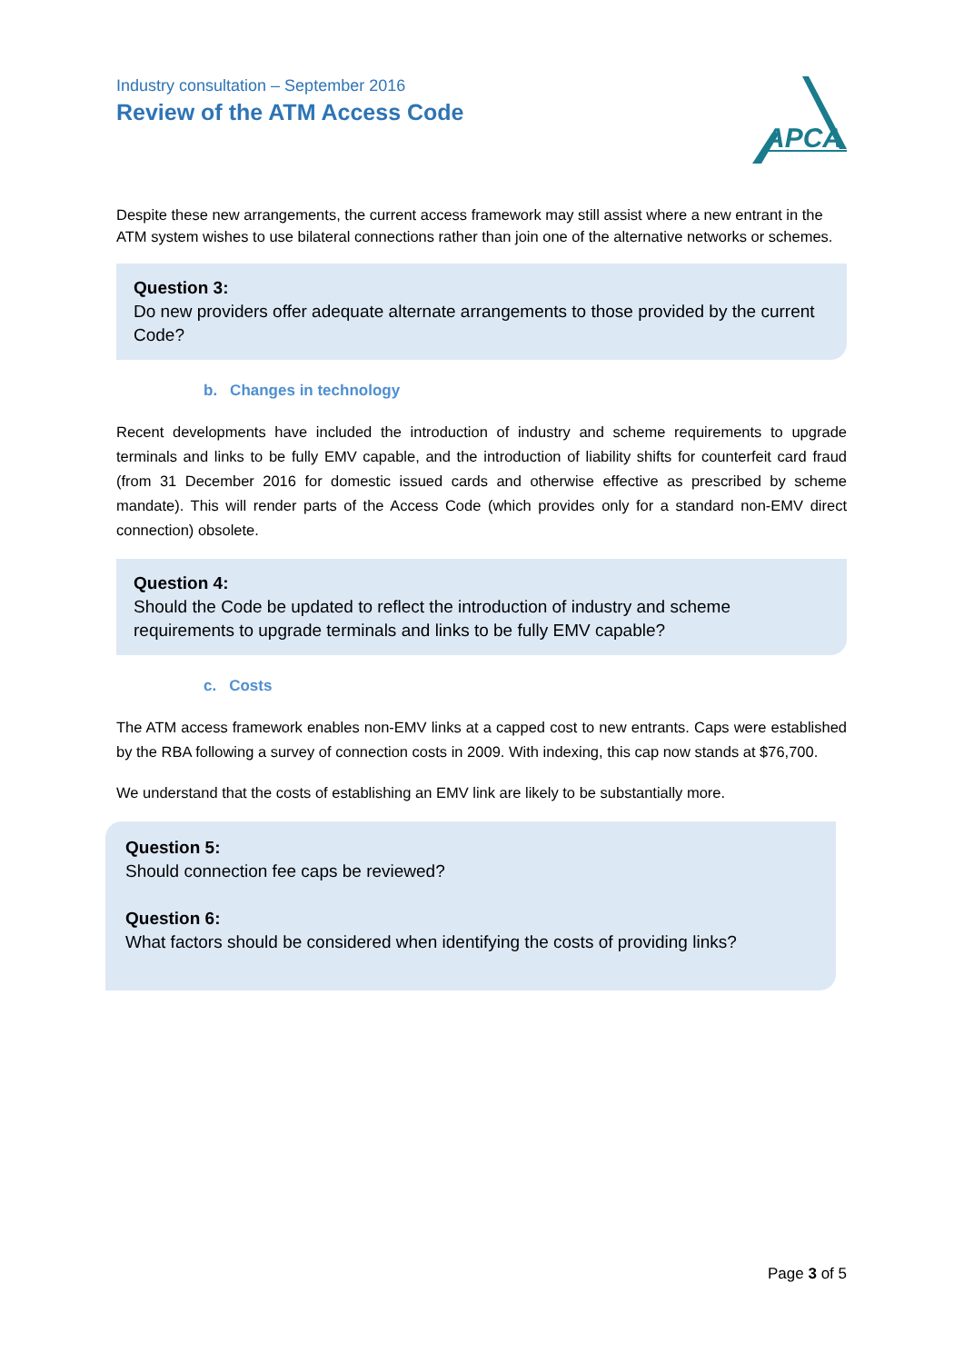Industry consultation – September 2016
Review of the ATM Access Code
APCA
Despite these new arrangements, the current access framework may still assist where a new entrant in the ATM system wishes to use bilateral connections rather than join one of the alternative networks or schemes.
Question 3:
Do new providers offer adequate alternate arrangements to those provided by the current Code?
b. Changes in technology
Recent developments have included the introduction of industry and scheme requirements to upgrade terminals and links to be fully EMV capable, and the introduction of liability shifts for counterfeit card fraud (from 31 December 2016 for domestic issued cards and otherwise effective as prescribed by scheme mandate). This will render parts of the Access Code (which provides only for a standard non-EMV direct connection) obsolete.
Question 4:
Should the Code be updated to reflect the introduction of industry and scheme requirements to upgrade terminals and links to be fully EMV capable?
c. Costs
The ATM access framework enables non-EMV links at a capped cost to new entrants. Caps were established by the RBA following a survey of connection costs in 2009. With indexing, this cap now stands at $76,700.
We understand that the costs of establishing an EMV link are likely to be substantially more.
Question 5:
Should connection fee caps be reviewed?
Question 6:
What factors should be considered when identifying the costs of providing links?
Page 3 of 5